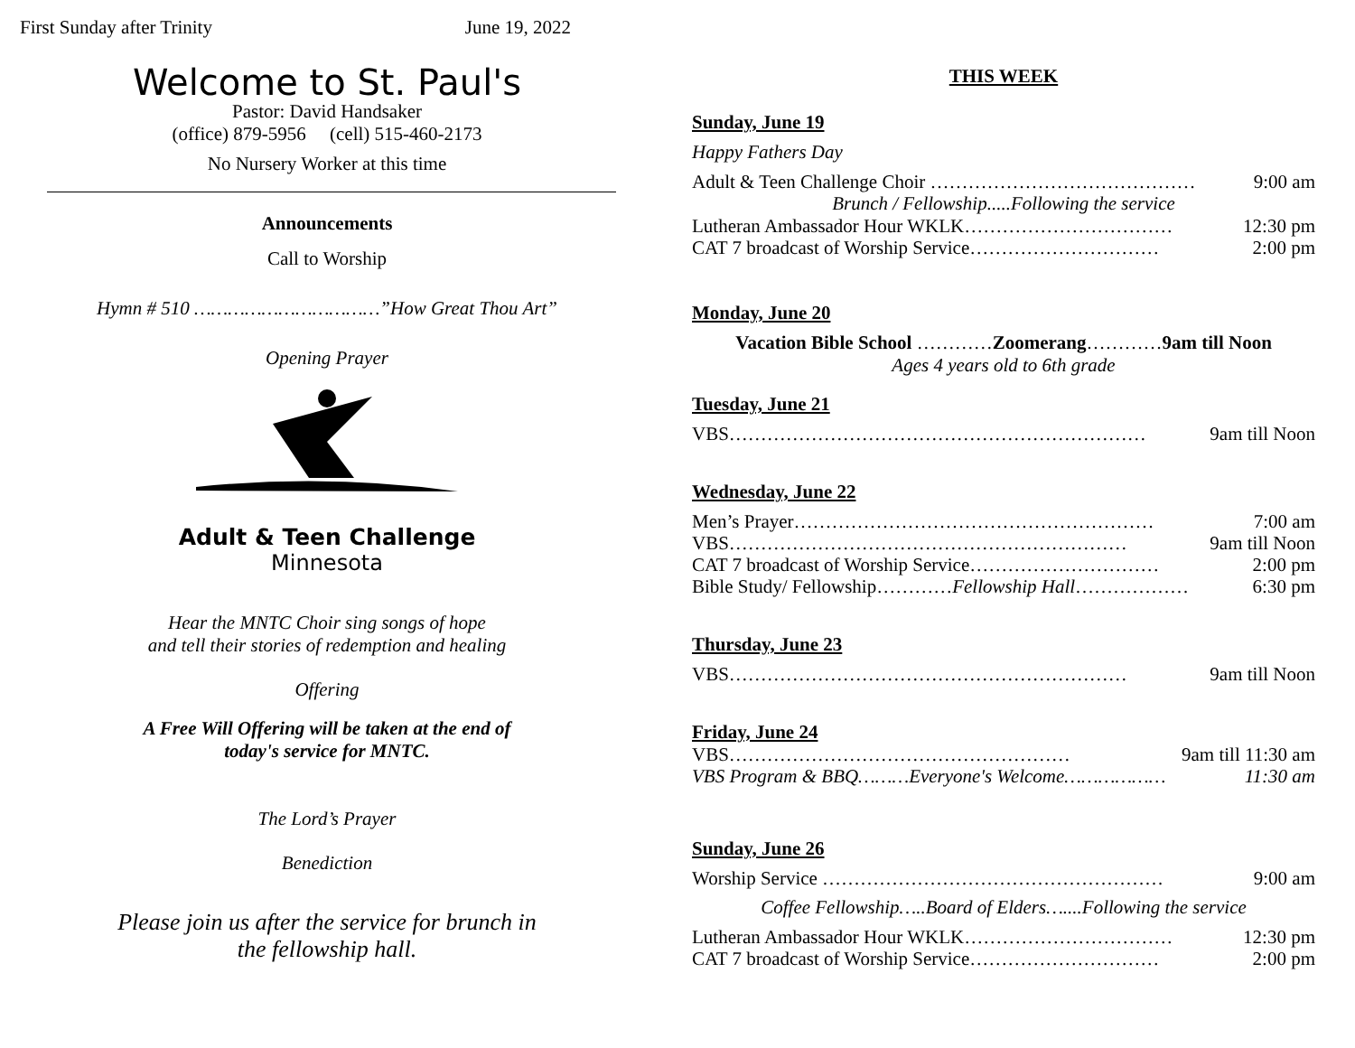First Sunday after Trinity June 19, 2022
Welcome to St. Paul's
Pastor: David Handsaker
(office) 879-5956 (cell) 515-460-2173
No Nursery Worker at this time
Announcements
Call to Worship
Hymn # 510 ……………………………”How Great Thou Art”
Opening Prayer
Adult & Teen Challenge
Minnesota
Hear the MNTC Choir sing songs of hope
and tell their stories of redemption and healing
Offering
A Free Will Offering will be taken at the end of
today's service for MNTC.
The Lord’s Prayer
Benediction
Please join us after the service for brunch in
the fellowship hall.
THIS WEEK
Sunday, June 19
Happy Fathers Day
Adult & Teen Challenge Choir …………………………………… 9:00 am
Brunch / Fellowship.....Following the service
Lutheran Ambassador Hour WKLK…………………………… 12:30 pm
CAT 7 broadcast of Worship Service………………………… 2:00 pm
Monday, June 20
Vacation Bible School …………Zoomerang…………9am till Noon
Ages 4 years old to 6th grade
Tuesday, June 21
VBS………………………………………………………… 9am till Noon
Wednesday, June 22
Men’s Prayer………………………………………………… 7:00 am
VBS……………………………………………………… 9am till Noon
CAT 7 broadcast of Worship Service………………………… 2:00 pm
Bible Study/ Fellowship…………Fellowship Hall……………… 6:30 pm
Thursday, June 23
VBS……………………………………………………… 9am till Noon
Friday, June 24
VBS……………………………………………… 9am till 11:30 am
VBS Program & BBQ………Everyone's Welcome……………… 11:30 am
Sunday, June 26
Worship Service ……………………………………………… 9:00 am
Coffee Fellowship…..Board of Elders…....Following the service
Lutheran Ambassador Hour WKLK…………………………… 12:30 pm
CAT 7 broadcast of Worship Service………………………… 2:00 pm